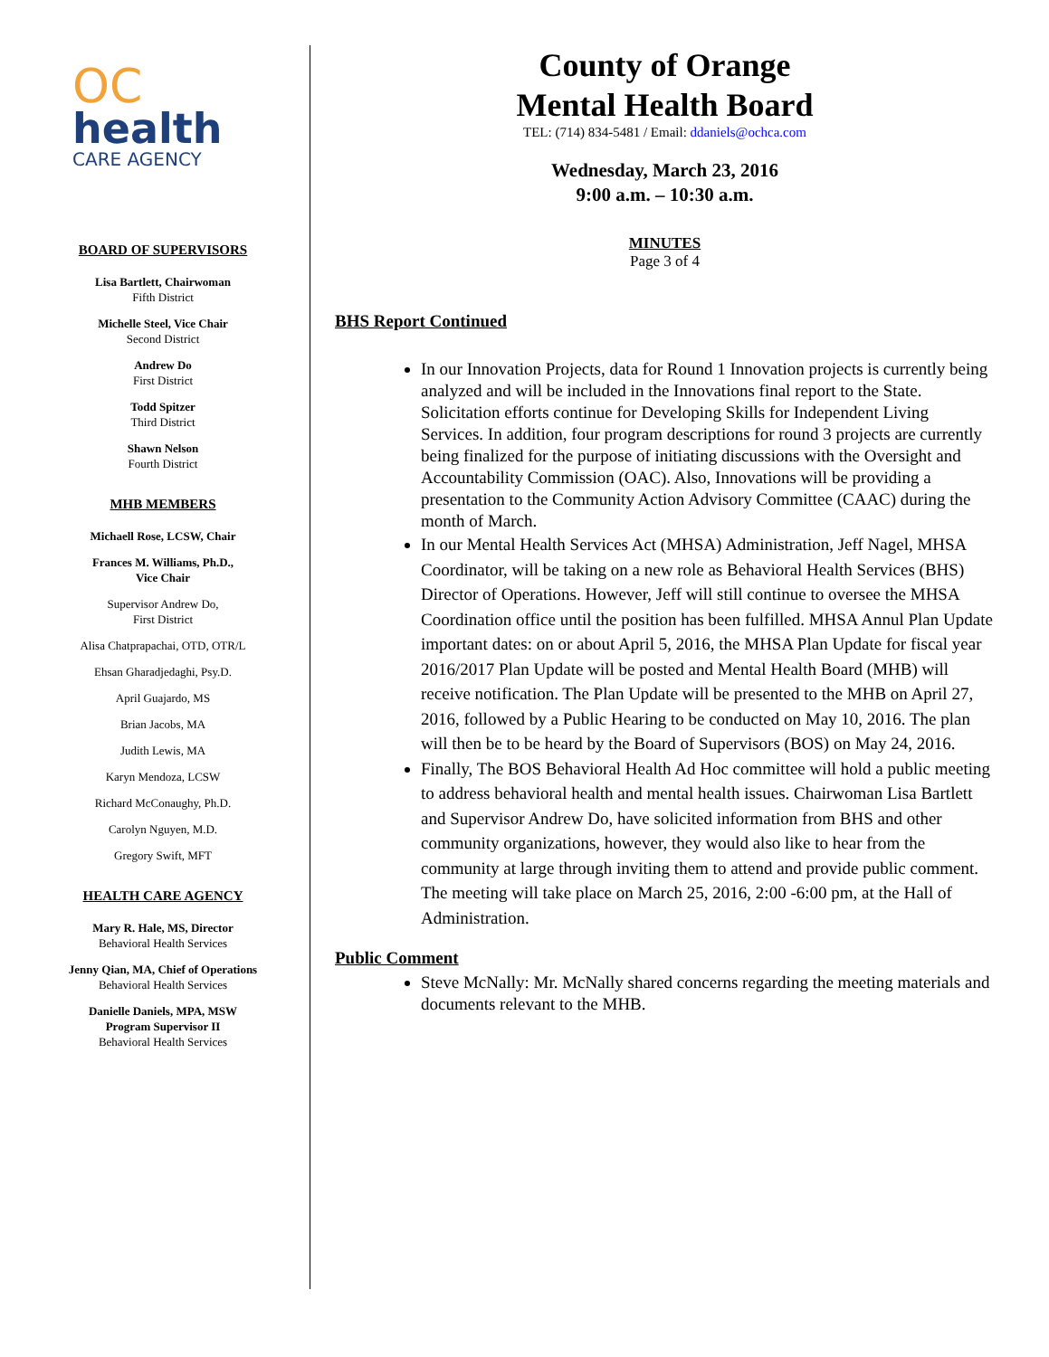OC
health
CARE AGENCY
BOARD OF SUPERVISORS
Lisa Bartlett, Chairwoman
Fifth District
Michelle Steel, Vice Chair
Second District
Andrew Do
First District
Todd Spitzer
Third District
Shawn Nelson
Fourth District
MHB MEMBERS
Michaell Rose, LCSW, Chair
Frances M. Williams, Ph.D.,
Vice Chair
Supervisor Andrew Do,
First District
Alisa Chatprapachai, OTD, OTR/L
Ehsan Gharadjedaghi, Psy.D.
April Guajardo, MS
Brian Jacobs, MA
Judith Lewis, MA
Karyn Mendoza, LCSW
Richard McConaughy, Ph.D.
Carolyn Nguyen, M.D.
Gregory Swift, MFT
HEALTH CARE AGENCY
Mary R. Hale, MS, Director
Behavioral Health Services
Jenny Qian, MA, Chief of Operations
Behavioral Health Services
Danielle Daniels, MPA, MSW
Program Supervisor II
Behavioral Health Services
County of Orange
Mental Health Board
TEL: (714) 834-5481 / Email: ddaniels@ochca.com
Wednesday, March 23, 2016
9:00 a.m. – 10:30 a.m.
MINUTES
Page 3 of 4
BHS Report Continued
In our Innovation Projects, data for Round 1 Innovation projects is currently being analyzed and will be included in the Innovations final report to the State. Solicitation efforts continue for Developing Skills for Independent Living Services. In addition, four program descriptions for round 3 projects are currently being finalized for the purpose of initiating discussions with the Oversight and Accountability Commission (OAC). Also, Innovations will be providing a presentation to the Community Action Advisory Committee (CAAC) during the month of March.
In our Mental Health Services Act (MHSA) Administration, Jeff Nagel, MHSA Coordinator, will be taking on a new role as Behavioral Health Services (BHS) Director of Operations. However, Jeff will still continue to oversee the MHSA Coordination office until the position has been fulfilled. MHSA Annul Plan Update important dates: on or about April 5, 2016, the MHSA Plan Update for fiscal year 2016/2017 Plan Update will be posted and Mental Health Board (MHB) will receive notification. The Plan Update will be presented to the MHB on April 27, 2016, followed by a Public Hearing to be conducted on May 10, 2016. The plan will then be to be heard by the Board of Supervisors (BOS) on May 24, 2016.
Finally, The BOS Behavioral Health Ad Hoc committee will hold a public meeting to address behavioral health and mental health issues. Chairwoman Lisa Bartlett and Supervisor Andrew Do, have solicited information from BHS and other community organizations, however, they would also like to hear from the community at large through inviting them to attend and provide public comment. The meeting will take place on March 25, 2016, 2:00 -6:00 pm, at the Hall of Administration.
Public Comment
Steve McNally: Mr. McNally shared concerns regarding the meeting materials and documents relevant to the MHB.